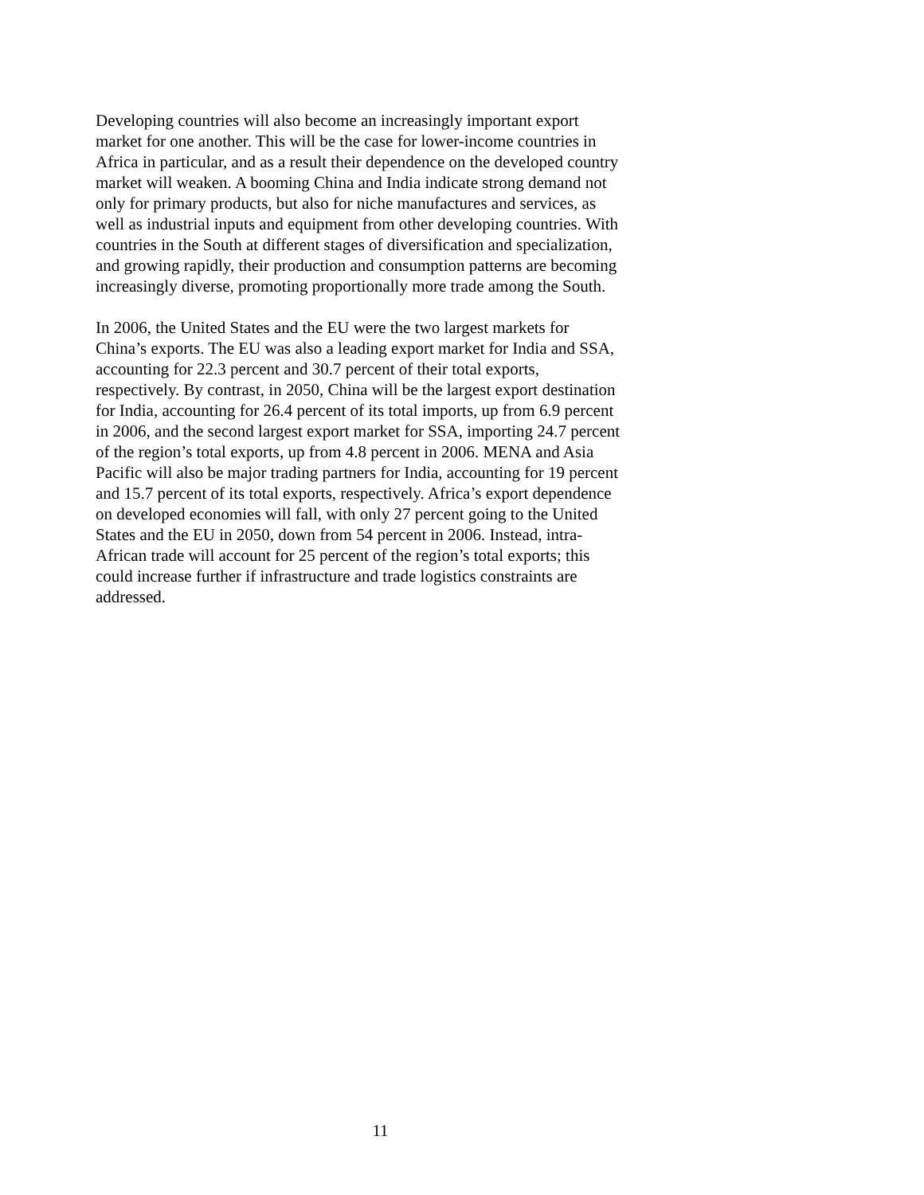Developing countries will also become an increasingly important export
market for one another. This will be the case for lower-income countries in
Africa in particular, and as a result their dependence on the developed country
market will weaken. A booming China and India indicate strong demand not
only for primary products, but also for niche manufactures and services, as
well as industrial inputs and equipment from other developing countries. With
countries in the South at different stages of diversification and specialization,
and growing rapidly, their production and consumption patterns are becoming
increasingly diverse, promoting proportionally more trade among the South.
In 2006, the United States and the EU were the two largest markets for
China’s exports. The EU was also a leading export market for India and SSA,
accounting for 22.3 percent and 30.7 percent of their total exports,
respectively. By contrast, in 2050, China will be the largest export destination
for India, accounting for 26.4 percent of its total imports, up from 6.9 percent
in 2006, and the second largest export market for SSA, importing 24.7 percent
of the region’s total exports, up from 4.8 percent in 2006. MENA and Asia
Pacific will also be major trading partners for India, accounting for 19 percent
and 15.7 percent of its total exports, respectively. Africa’s export dependence
on developed economies will fall, with only 27 percent going to the United
States and the EU in 2050, down from 54 percent in 2006. Instead, intra-
African trade will account for 25 percent of the region’s total exports; this
could increase further if infrastructure and trade logistics constraints are
addressed.
11